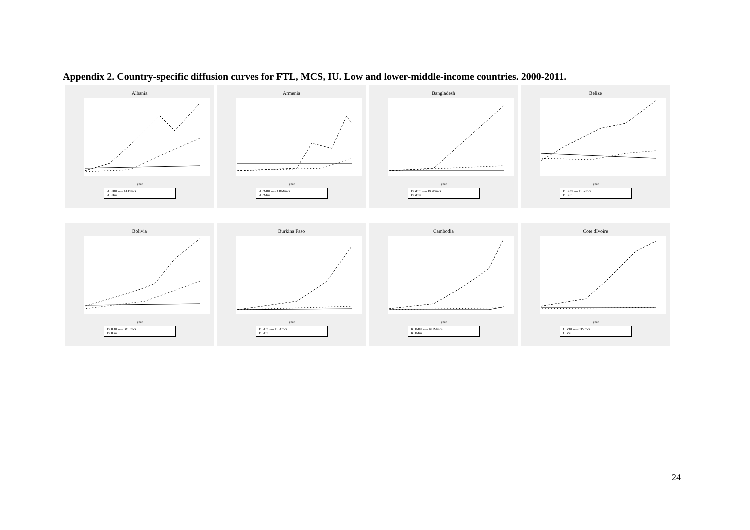Appendix 2. Country-specific diffusion curves for FTL, MCS, IU. Low and lower-middle-income countries. 2000-2011.
Albania
year
ALBftl ---- ALBmcs
ALBiu
Armenia
year
ARMftl ---- ARMmcs
ARMiu
Bangladesh
year
BGDftl ---- BGDmcs
BGDiu
Belize
year
BLZftl ---- BLZmcs
BLZiu
Bolivia
year
BOLftl ---- BOLmcs
BOLiu
Burkina Faso
year
BFAftl ---- BFAmcs
BFAiu
Cambodia
year
KHMftl ---- KHMmcs
KHMiu
Cote dIvoire
year
CIVftl ---- CIVmcs
CIViu
24